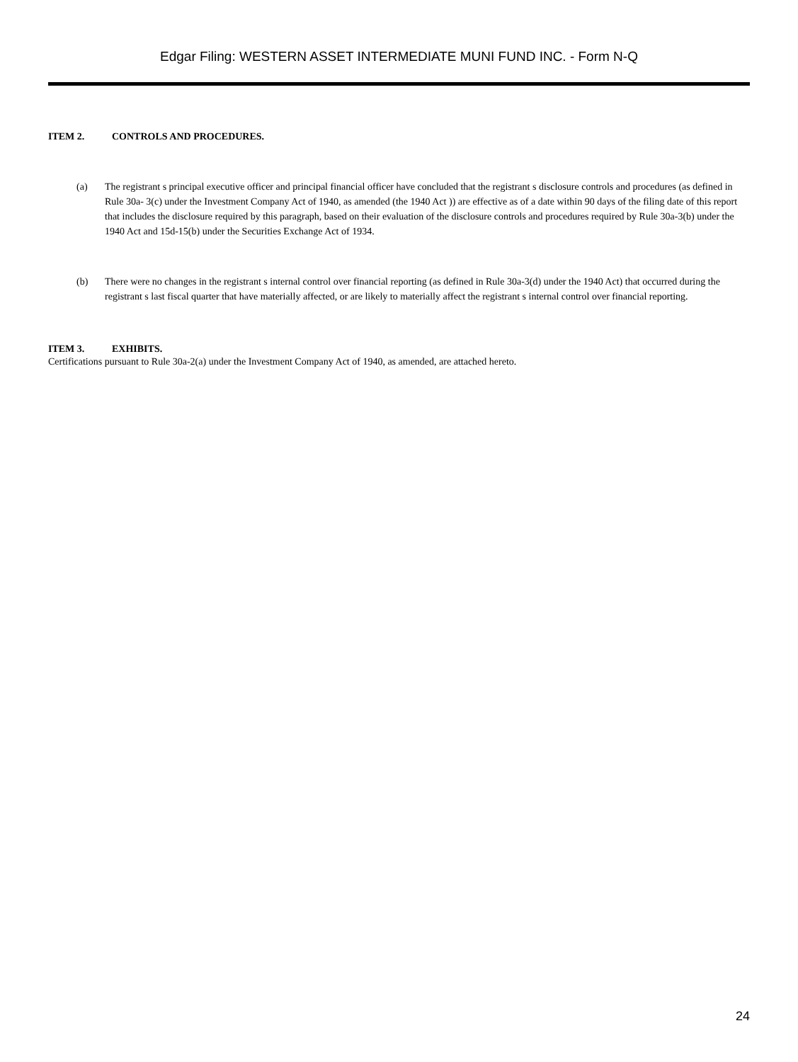Edgar Filing: WESTERN ASSET INTERMEDIATE MUNI FUND INC. - Form N-Q
ITEM 2. CONTROLS AND PROCEDURES.
(a) The registrant s principal executive officer and principal financial officer have concluded that the registrant s disclosure controls and procedures (as defined in Rule 30a- 3(c) under the Investment Company Act of 1940, as amended (the 1940 Act )) are effective as of a date within 90 days of the filing date of this report that includes the disclosure required by this paragraph, based on their evaluation of the disclosure controls and procedures required by Rule 30a-3(b) under the 1940 Act and 15d-15(b) under the Securities Exchange Act of 1934.
(b) There were no changes in the registrant s internal control over financial reporting (as defined in Rule 30a-3(d) under the 1940 Act) that occurred during the registrant s last fiscal quarter that have materially affected, or are likely to materially affect the registrant s internal control over financial reporting.
ITEM 3. EXHIBITS.
Certifications pursuant to Rule 30a-2(a) under the Investment Company Act of 1940, as amended, are attached hereto.
24